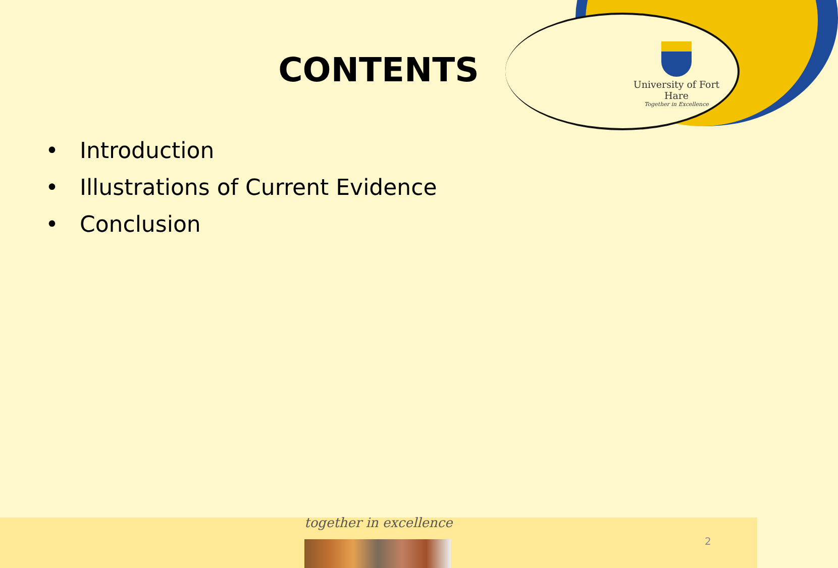University of Fort Hare
Together in Excellence
CONTENTS
• Introduction
• Illustrations of Current Evidence
• Conclusion
together in excellence
2